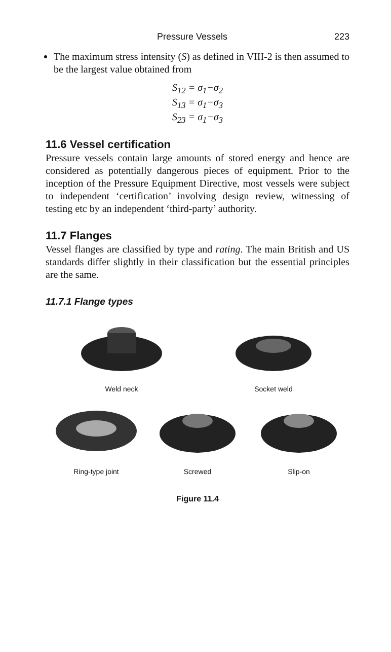Pressure Vessels 223
The maximum stress intensity (S) as defined in VIII-2 is then assumed to be the largest value obtained from
S<sub>12</sub> = σ<sub>1</sub>−σ<sub>2</sub>
S<sub>13</sub> = σ<sub>1</sub>−σ<sub>3</sub>
S<sub>23</sub> = σ<sub>1</sub>−σ<sub>3</sub>
11.6 Vessel certification
Pressure vessels contain large amounts of stored energy and hence are considered as potentially dangerous pieces of equipment. Prior to the inception of the Pressure Equipment Directive, most vessels were subject to independent ‘certification’ involving design review, witnessing of testing etc by an independent ‘third-party’ authority.
11.7 Flanges
Vessel flanges are classified by type and rating. The main British and US standards differ slightly in their classification but the essential principles are the same.
11.7.1 Flange types
Weld neck
Socket weld
Ring-type joint
Screwed
Slip-on
Figure 11.4